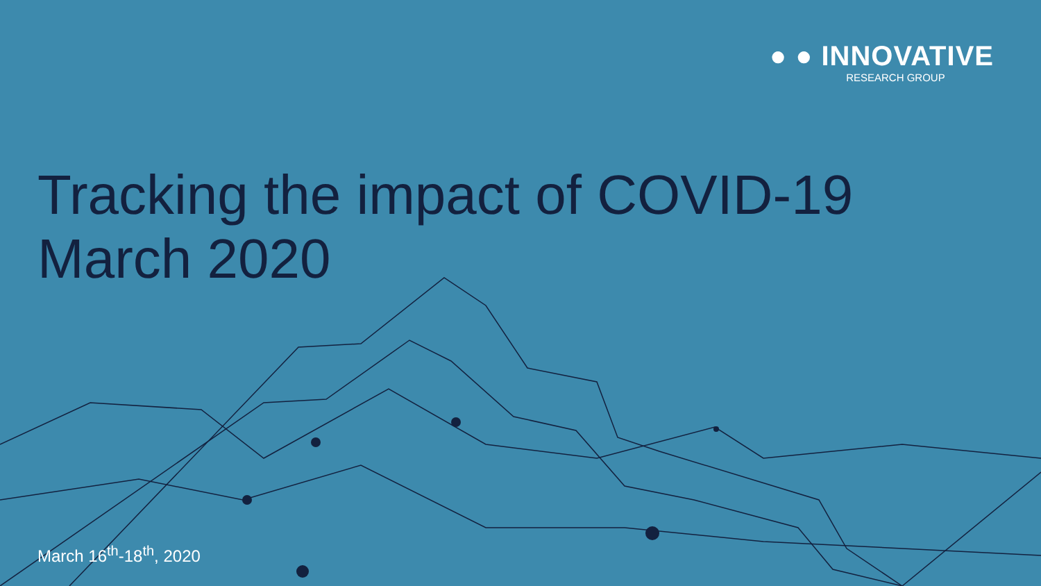● ● INNOVATIVE
RESEARCH GROUP
Tracking the impact of COVID-19
March 2020
March 16<sup>th</sup>-18<sup>th</sup>, 2020